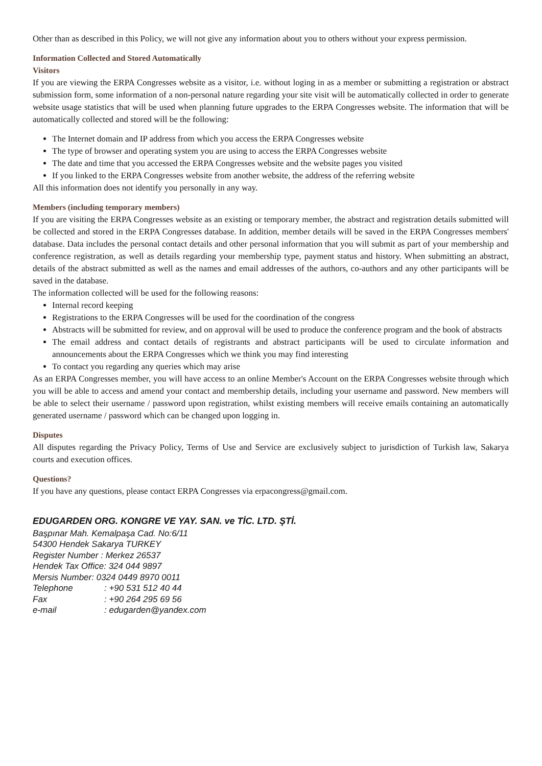Other than as described in this Policy, we will not give any information about you to others without your express permission.
Information Collected and Stored Automatically
Visitors
If you are viewing the ERPA Congresses website as a visitor, i.e. without loging in as a member or submitting a registration or abstract submission form, some information of a non-personal nature regarding your site visit will be automatically collected in order to generate website usage statistics that will be used when planning future upgrades to the ERPA Congresses website. The information that will be automatically collected and stored will be the following:
The Internet domain and IP address from which you access the ERPA Congresses website
The type of browser and operating system you are using to access the ERPA Congresses website
The date and time that you accessed the ERPA Congresses website and the website pages you visited
If you linked to the ERPA Congresses website from another website, the address of the referring website
All this information does not identify you personally in any way.
Members (including temporary members)
If you are visiting the ERPA Congresses website as an existing or temporary member, the abstract and registration details submitted will be collected and stored in the ERPA Congresses database. In addition, member details will be saved in the ERPA Congresses members' database. Data includes the personal contact details and other personal information that you will submit as part of your membership and conference registration, as well as details regarding your membership type, payment status and history. When submitting an abstract, details of the abstract submitted as well as the names and email addresses of the authors, co-authors and any other participants will be saved in the database.
The information collected will be used for the following reasons:
Internal record keeping
Registrations to the ERPA Congresses will be used for the coordination of the congress
Abstracts will be submitted for review, and on approval will be used to produce the conference program and the book of abstracts
The email address and contact details of registrants and abstract participants will be used to circulate information and announcements about the ERPA Congresses which we think you may find interesting
To contact you regarding any queries which may arise
As an ERPA Congresses member, you will have access to an online Member's Account on the ERPA Congresses website through which you will be able to access and amend your contact and membership details, including your username and password. New members will be able to select their username / password upon registration, whilst existing members will receive emails containing an automatically generated username / password which can be changed upon logging in.
Disputes
All disputes regarding the Privacy Policy, Terms of Use and Service are exclusively subject to jurisdiction of Turkish law, Sakarya courts and execution offices.
Questions?
If you have any questions, please contact ERPA Congresses via erpacongress@gmail.com.
EDUGARDEN ORG. KONGRE VE YAY. SAN. ve TİC. LTD. ŞTİ.
Başpınar Mah. Kemalpaşa Cad. No:6/11
54300 Hendek Sakarya TURKEY
Register Number : Merkez 26537
Hendek Tax Office: 324 044 9897
Mersis Number: 0324 0449 8970 0011
| Telephone | : +90 531 512 40 44 |
| Fax | : +90 264 295 69 56 |
| e-mail | : edugarden@yandex.com |